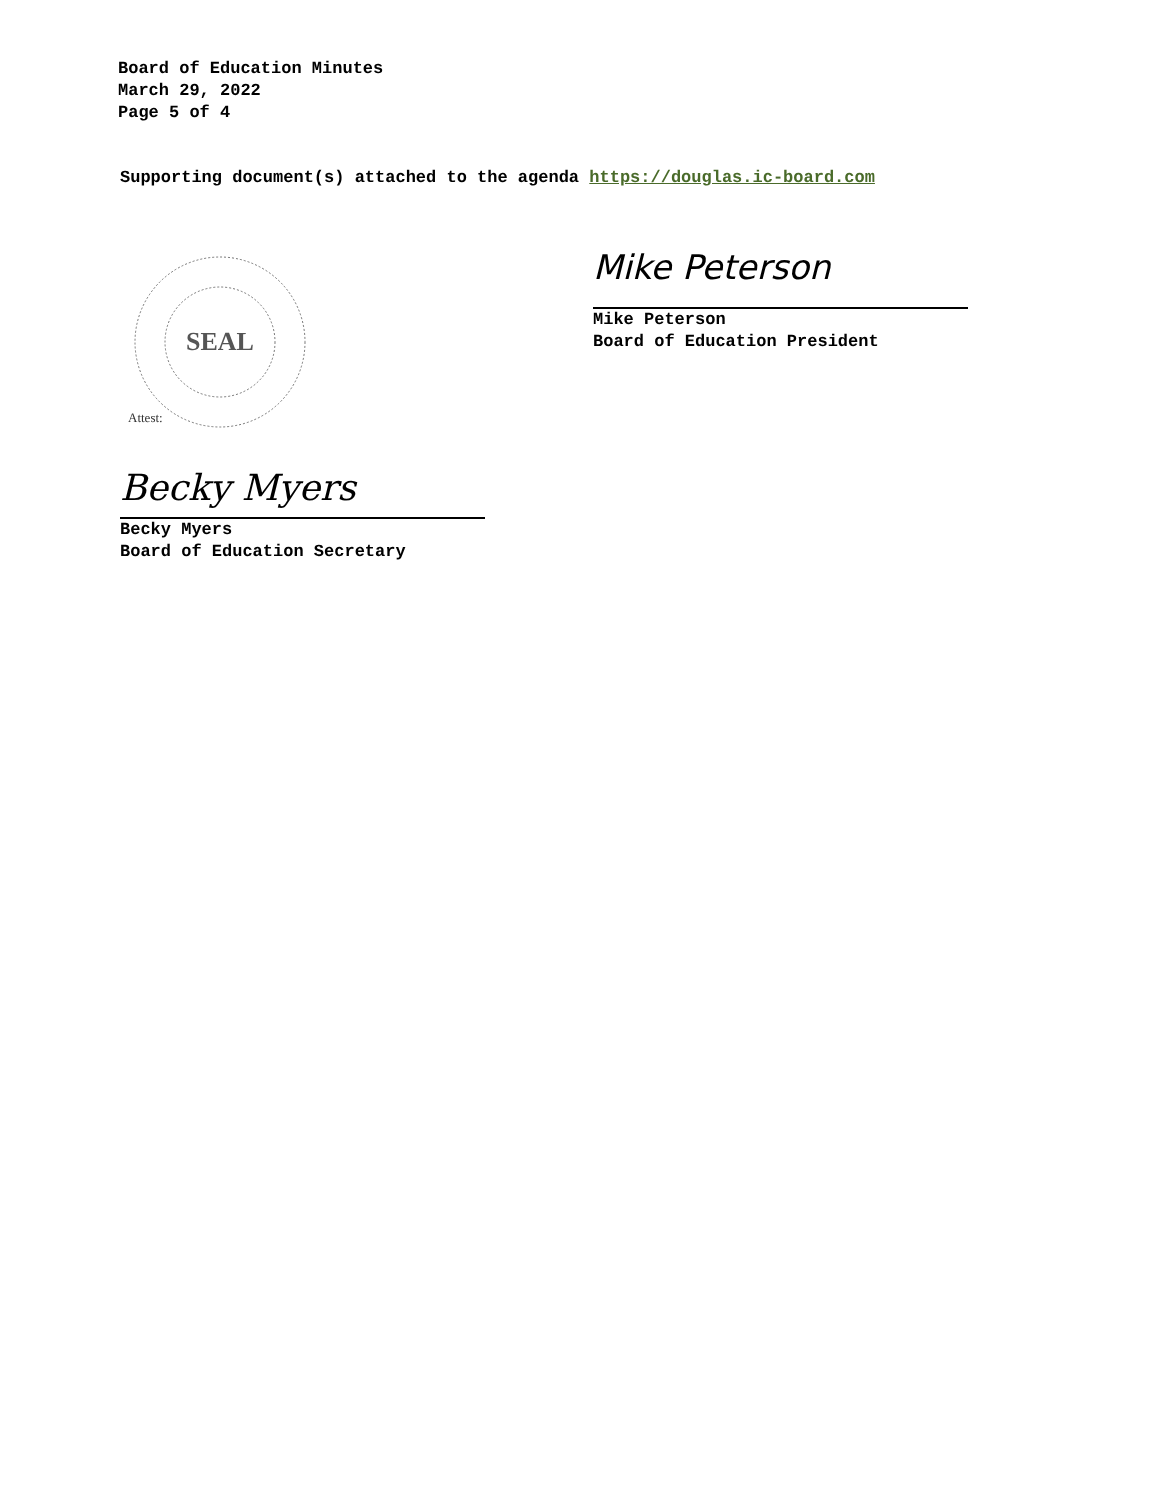Board of Education Minutes
March 29, 2022
Page 5 of 4
Supporting document(s) attached to the agenda https://douglas.ic-board.com
SEAL
Attest:
Becky Myers
Becky Myers
Board of Education Secretary
Mike Peterson
Mike Peterson
Board of Education President